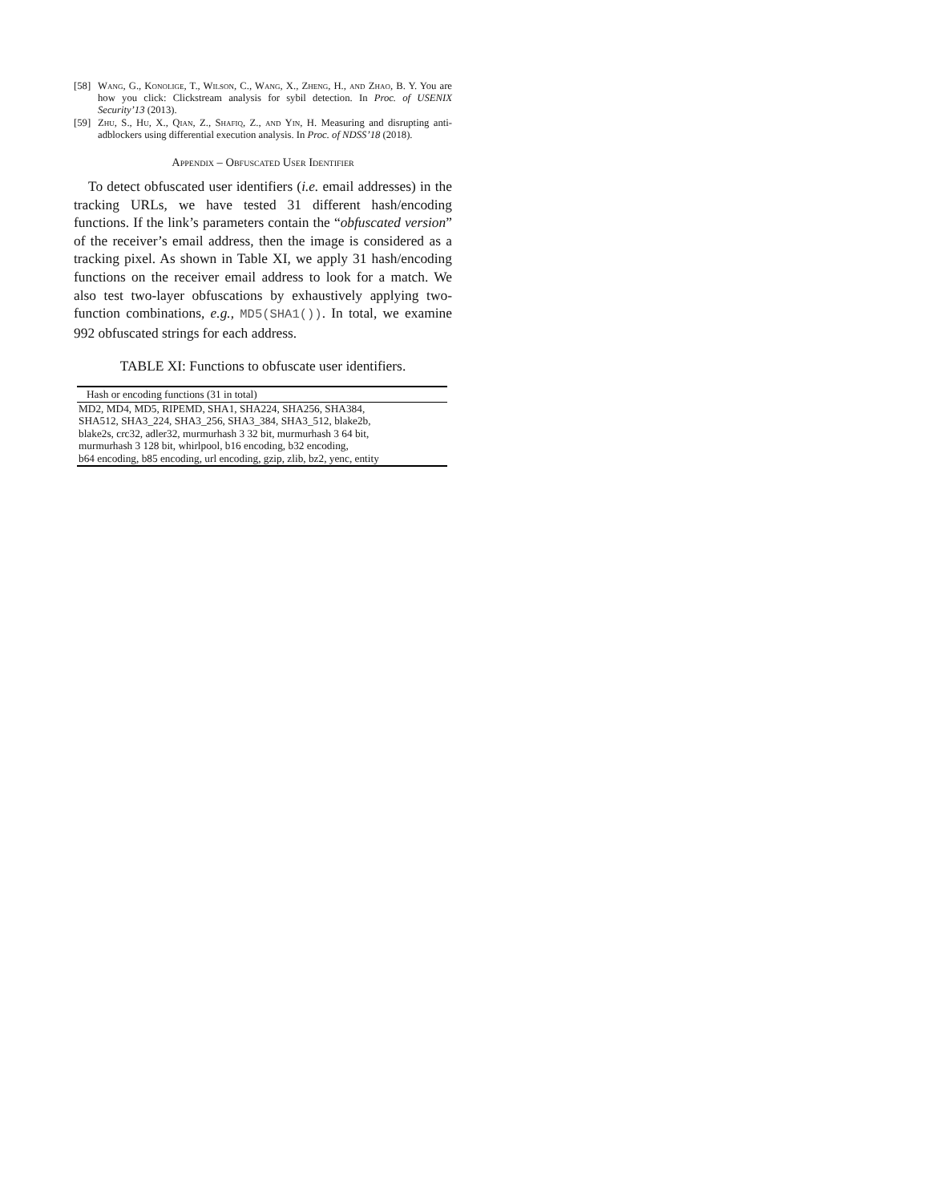[58] Wang, G., Konolige, T., Wilson, C., Wang, X., Zheng, H., and Zhao, B. Y. You are how you click: Clickstream analysis for sybil detection. In Proc. of USENIX Security’13 (2013).
[59] Zhu, S., Hu, X., Qian, Z., Shafiq, Z., and Yin, H. Measuring and disrupting anti-adblockers using differential execution analysis. In Proc. of NDSS’18 (2018).
Appendix – Obfuscated User Identifier
To detect obfuscated user identifiers (i.e. email addresses) in the tracking URLs, we have tested 31 different hash/encoding functions. If the link’s parameters contain the “obfuscated version” of the receiver’s email address, then the image is considered as a tracking pixel. As shown in Table XI, we apply 31 hash/encoding functions on the receiver email address to look for a match. We also test two-layer obfuscations by exhaustively applying two-function combinations, e.g., MD5(SHA1()). In total, we examine 992 obfuscated strings for each address.
TABLE XI: Functions to obfuscate user identifiers.
| Hash or encoding functions (31 in total) |
| --- |
| MD2, MD4, MD5, RIPEMD, SHA1, SHA224, SHA256, SHA384, SHA512, SHA3_224, SHA3_256, SHA3_384, SHA3_512, blake2b, blake2s, crc32, adler32, murmurhash 3 32 bit, murmurhash 3 64 bit, murmurhash 3 128 bit, whirlpool, b16 encoding, b32 encoding, b64 encoding, b85 encoding, url encoding, gzip, zlib, bz2, yenc, entity |